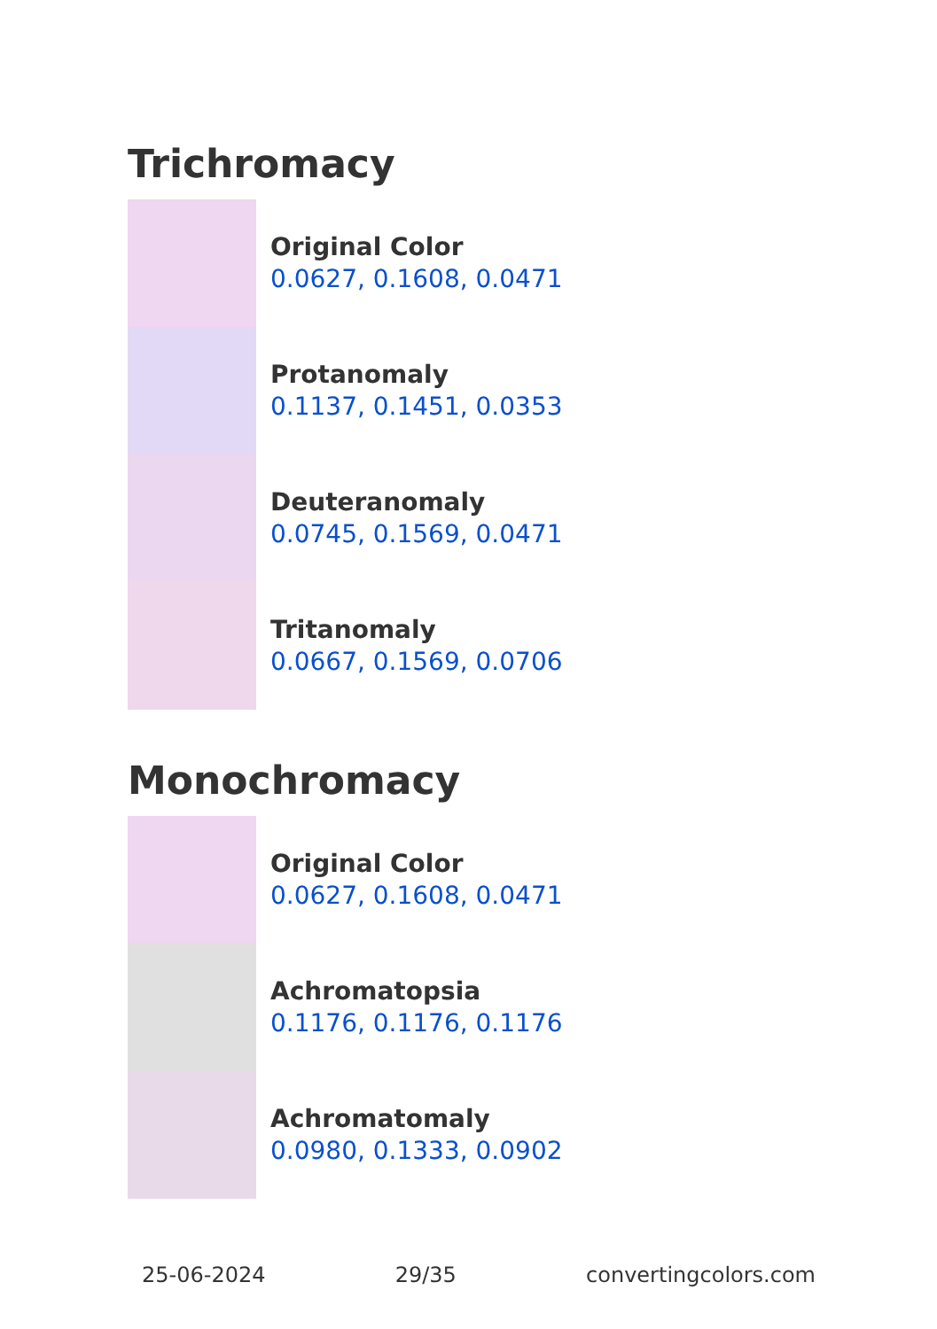Trichromacy
Original Color
0.0627, 0.1608, 0.0471
Protanomaly
0.1137, 0.1451, 0.0353
Deuteranomaly
0.0745, 0.1569, 0.0471
Tritanomaly
0.0667, 0.1569, 0.0706
Monochromacy
Original Color
0.0627, 0.1608, 0.0471
Achromatopsia
0.1176, 0.1176, 0.1176
Achromatomaly
0.0980, 0.1333, 0.0902
25-06-2024 29/35 convertingcolors.com